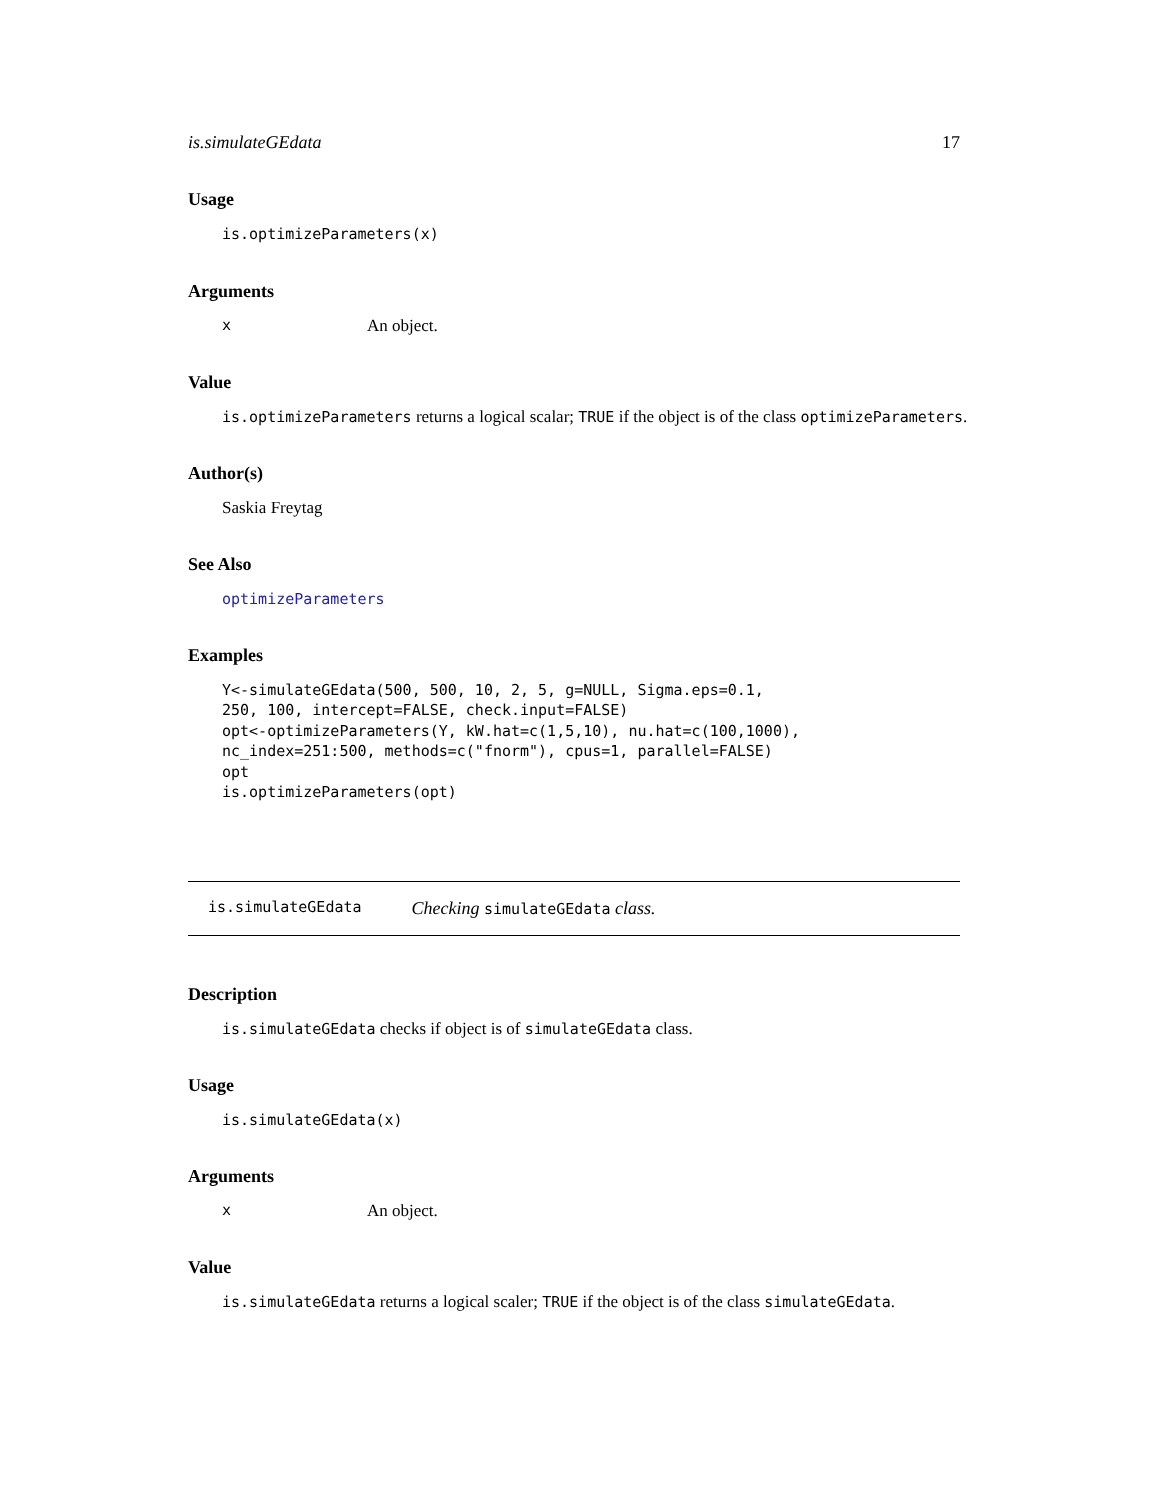is.simulateGEdata 17
Usage
is.optimizeParameters(x)
Arguments
x An object.
Value
is.optimizeParameters returns a logical scalar; TRUE if the object is of the class optimizeParameters.
Author(s)
Saskia Freytag
See Also
optimizeParameters
Examples
Y<-simulateGEdata(500, 500, 10, 2, 5, g=NULL, Sigma.eps=0.1,
250, 100, intercept=FALSE, check.input=FALSE)
opt<-optimizeParameters(Y, kW.hat=c(1,5,10), nu.hat=c(100,1000),
nc_index=251:500, methods=c("fnorm"), cpus=1, parallel=FALSE)
opt
is.optimizeParameters(opt)
is.simulateGEdata Checking simulateGEdata class.
Description
is.simulateGEdata checks if object is of simulateGEdata class.
Usage
is.simulateGEdata(x)
Arguments
x An object.
Value
is.simulateGEdata returns a logical scaler; TRUE if the object is of the class simulateGEdata.